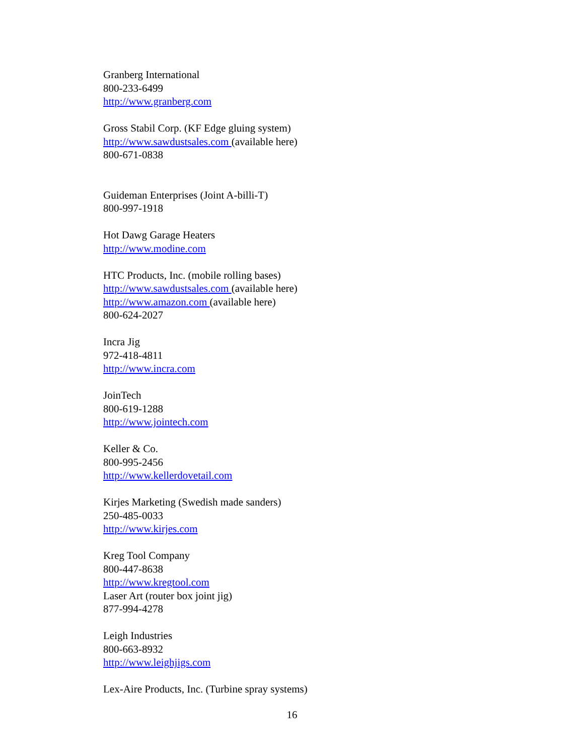Granberg International
800-233-6499
http://www.granberg.com
Gross Stabil Corp. (KF Edge gluing system)
http://www.sawdustsales.com (available here)
800-671-0838
Guideman Enterprises (Joint A-billi-T)
800-997-1918
Hot Dawg Garage Heaters
http://www.modine.com
HTC Products, Inc. (mobile rolling bases)
http://www.sawdustsales.com (available here)
http://www.amazon.com (available here)
800-624-2027
Incra Jig
972-418-4811
http://www.incra.com
JoinTech
800-619-1288
http://www.jointech.com
Keller & Co.
800-995-2456
http://www.kellerdovetail.com
Kirjes Marketing (Swedish made sanders)
250-485-0033
http://www.kirjes.com
Kreg Tool Company
800-447-8638
http://www.kregtool.com
Laser Art (router box joint jig)
877-994-4278
Leigh Industries
800-663-8932
http://www.leighjigs.com
Lex-Aire Products, Inc. (Turbine spray systems)
16